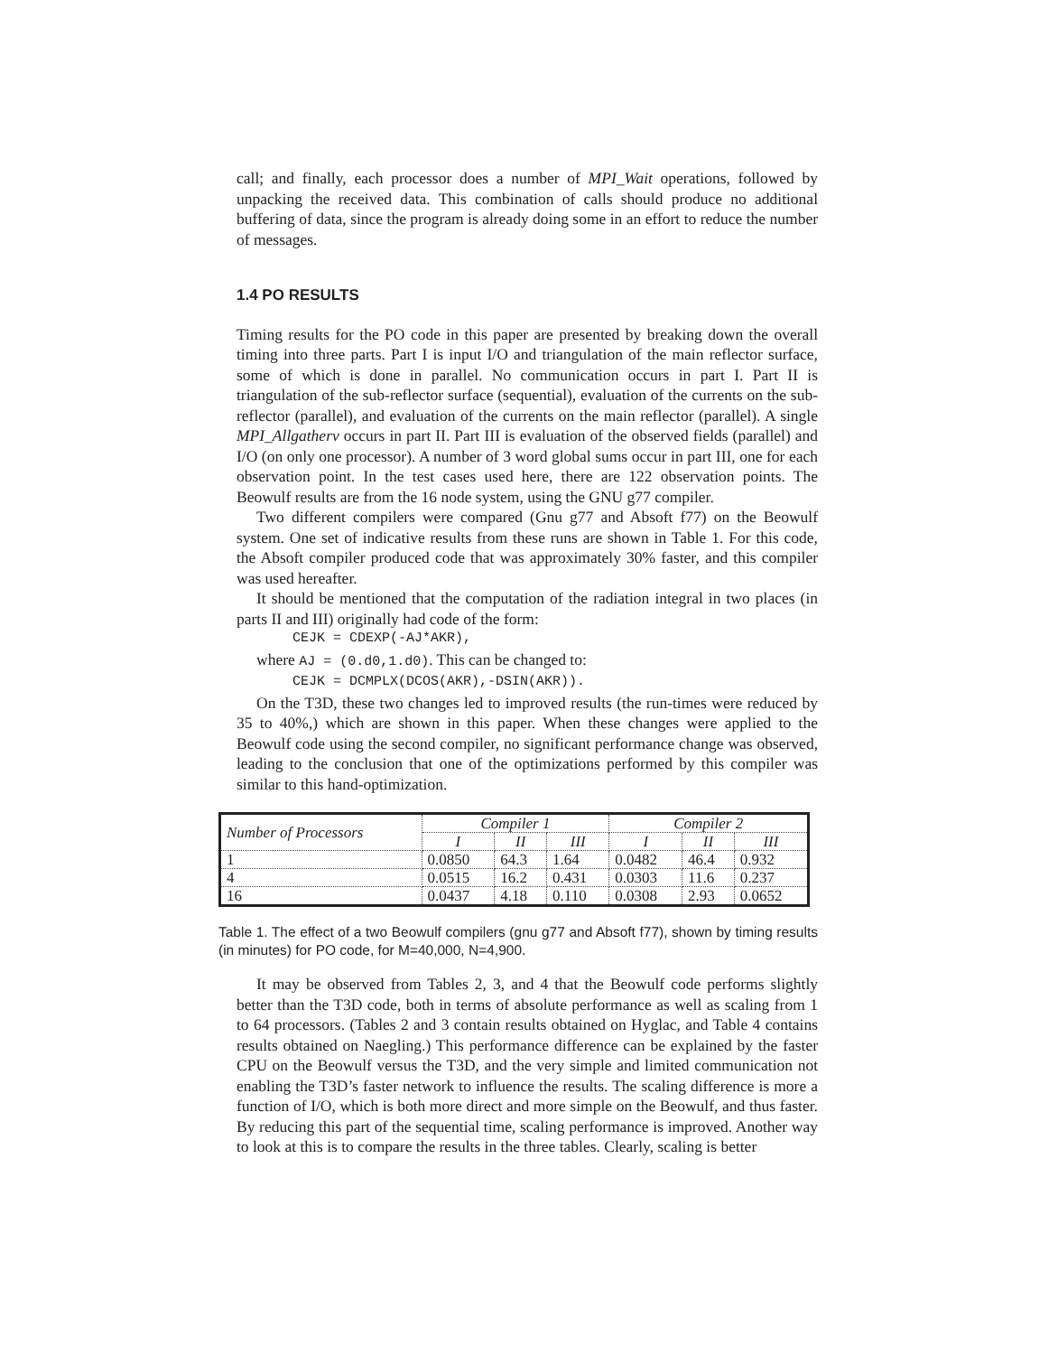call; and finally, each processor does a number of MPI_Wait operations, followed by unpacking the received data. This combination of calls should produce no additional buffering of data, since the program is already doing some in an effort to reduce the number of messages.
1.4 PO RESULTS
Timing results for the PO code in this paper are presented by breaking down the overall timing into three parts. Part I is input I/O and triangulation of the main reflector surface, some of which is done in parallel. No communication occurs in part I. Part II is triangulation of the sub-reflector surface (sequential), evaluation of the currents on the sub-reflector (parallel), and evaluation of the currents on the main reflector (parallel). A single MPI_Allgatherv occurs in part II. Part III is evaluation of the observed fields (parallel) and I/O (on only one processor). A number of 3 word global sums occur in part III, one for each observation point. In the test cases used here, there are 122 observation points. The Beowulf results are from the 16 node system, using the GNU g77 compiler.
Two different compilers were compared (Gnu g77 and Absoft f77) on the Beowulf system. One set of indicative results from these runs are shown in Table 1. For this code, the Absoft compiler produced code that was approximately 30% faster, and this compiler was used hereafter.
It should be mentioned that the computation of the radiation integral in two places (in parts II and III) originally had code of the form:
CEJK = CDEXP(-AJ*AKR),
where AJ = (0.d0,1.d0). This can be changed to:
CEJK = DCMPLX(DCOS(AKR),-DSIN(AKR)).
On the T3D, these two changes led to improved results (the run-times were reduced by 35 to 40%,) which are shown in this paper. When these changes were applied to the Beowulf code using the second compiler, no significant performance change was observed, leading to the conclusion that one of the optimizations performed by this compiler was similar to this hand-optimization.
| Number of Processors | Compiler 1 | | | Compiler 2 | | |
| --- | --- | --- | --- | --- | --- | --- |
| | I | II | III | I | II | III |
| 1 | 0.0850 | 64.3 | 1.64 | 0.0482 | 46.4 | 0.932 |
| 4 | 0.0515 | 16.2 | 0.431 | 0.0303 | 11.6 | 0.237 |
| 16 | 0.0437 | 4.18 | 0.110 | 0.0308 | 2.93 | 0.0652 |
Table 1. The effect of a two Beowulf compilers (gnu g77 and Absoft f77), shown by timing results (in minutes) for PO code, for M=40,000, N=4,900.
It may be observed from Tables 2, 3, and 4 that the Beowulf code performs slightly better than the T3D code, both in terms of absolute performance as well as scaling from 1 to 64 processors. (Tables 2 and 3 contain results obtained on Hyglac, and Table 4 contains results obtained on Naegling.) This performance difference can be explained by the faster CPU on the Beowulf versus the T3D, and the very simple and limited communication not enabling the T3D’s faster network to influence the results. The scaling difference is more a function of I/O, which is both more direct and more simple on the Beowulf, and thus faster. By reducing this part of the sequential time, scaling performance is improved. Another way to look at this is to compare the results in the three tables. Clearly, scaling is better